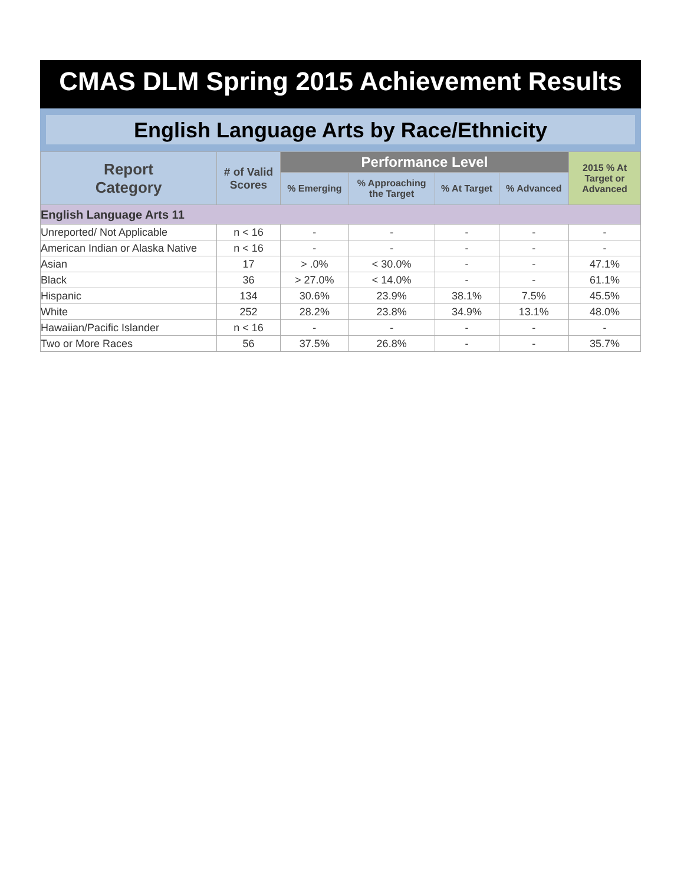CMAS DLM Spring 2015 Achievement Results
English Language Arts by Race/Ethnicity
| Report Category | # of Valid Scores | Performance Level | | | | 2015 % At Target or Advanced |
| --- | --- | --- | --- | --- | --- | --- |
| | | % Emerging | % Approaching the Target | % At Target | % Advanced | |
| English Language Arts 11 | | | | | | |
| Unreported/ Not Applicable | n < 16 | - | - | - | - | - |
| American Indian or Alaska Native | n < 16 | - | - | - | - | - |
| Asian | 17 | > .0% | < 30.0% | - | - | 47.1% |
| Black | 36 | > 27.0% | < 14.0% | - | - | 61.1% |
| Hispanic | 134 | 30.6% | 23.9% | 38.1% | 7.5% | 45.5% |
| White | 252 | 28.2% | 23.8% | 34.9% | 13.1% | 48.0% |
| Hawaiian/Pacific Islander | n < 16 | - | - | - | - | - |
| Two or More Races | 56 | 37.5% | 26.8% | - | - | 35.7% |